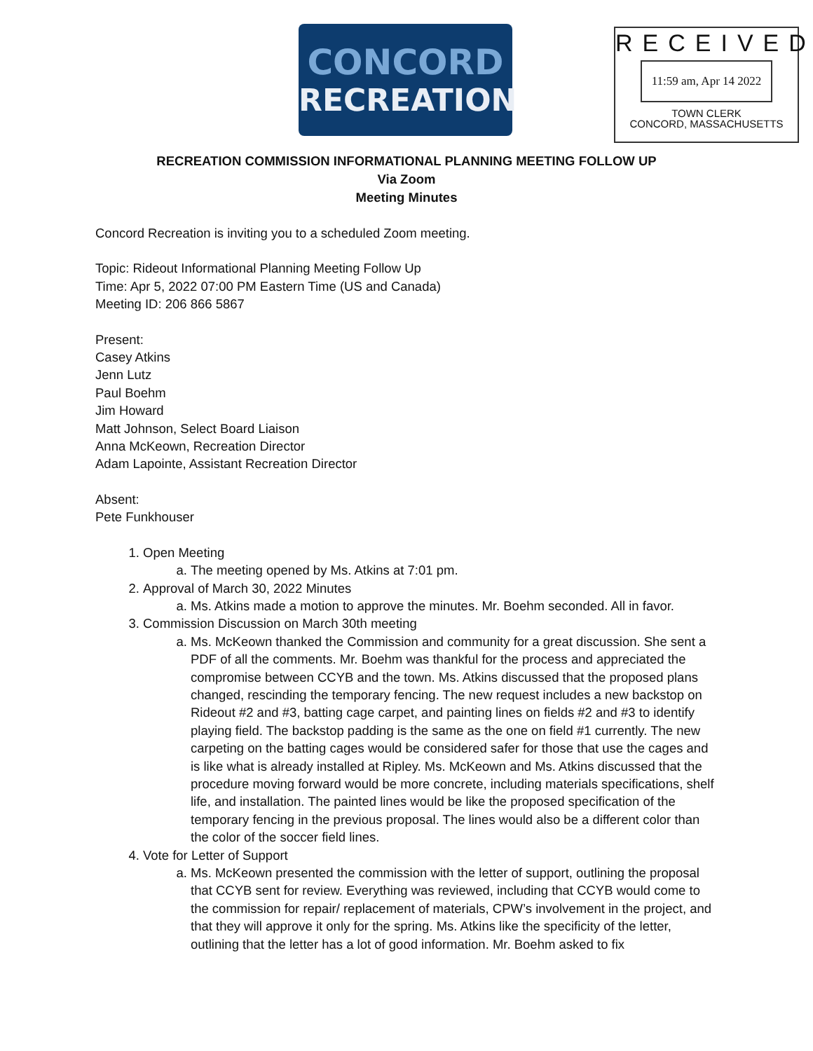CONCORD
RECREATION
RECEIVED
11:59 am, Apr 14 2022
TOWN CLERK
CONCORD, MASSACHUSETTS
RECREATION COMMISSION INFORMATIONAL PLANNING MEETING FOLLOW UP
Via Zoom
Meeting Minutes
Concord Recreation is inviting you to a scheduled Zoom meeting.
Topic: Rideout Informational Planning Meeting Follow Up
Time: Apr 5, 2022 07:00 PM Eastern Time (US and Canada)
Meeting ID: 206 866 5867
Present:
Casey Atkins
Jenn Lutz
Paul Boehm
Jim Howard
Matt Johnson, Select Board Liaison
Anna McKeown, Recreation Director
Adam Lapointe, Assistant Recreation Director
Absent:
Pete Funkhouser
1. Open Meeting
a. The meeting opened by Ms. Atkins at 7:01 pm.
2. Approval of March 30, 2022 Minutes
a. Ms. Atkins made a motion to approve the minutes. Mr. Boehm seconded. All in favor.
3. Commission Discussion on March 30th meeting
a. Ms. McKeown thanked the Commission and community for a great discussion. She sent a PDF of all the comments. Mr. Boehm was thankful for the process and appreciated the compromise between CCYB and the town. Ms. Atkins discussed that the proposed plans changed, rescinding the temporary fencing. The new request includes a new backstop on Rideout #2 and #3, batting cage carpet, and painting lines on fields #2 and #3 to identify playing field. The backstop padding is the same as the one on field #1 currently. The new carpeting on the batting cages would be considered safer for those that use the cages and is like what is already installed at Ripley. Ms. McKeown and Ms. Atkins discussed that the procedure moving forward would be more concrete, including materials specifications, shelf life, and installation. The painted lines would be like the proposed specification of the temporary fencing in the previous proposal. The lines would also be a different color than the color of the soccer field lines.
4. Vote for Letter of Support
a. Ms. McKeown presented the commission with the letter of support, outlining the proposal that CCYB sent for review. Everything was reviewed, including that CCYB would come to the commission for repair/ replacement of materials, CPW’s involvement in the project, and that they will approve it only for the spring. Ms. Atkins like the specificity of the letter, outlining that the letter has a lot of good information. Mr. Boehm asked to fix